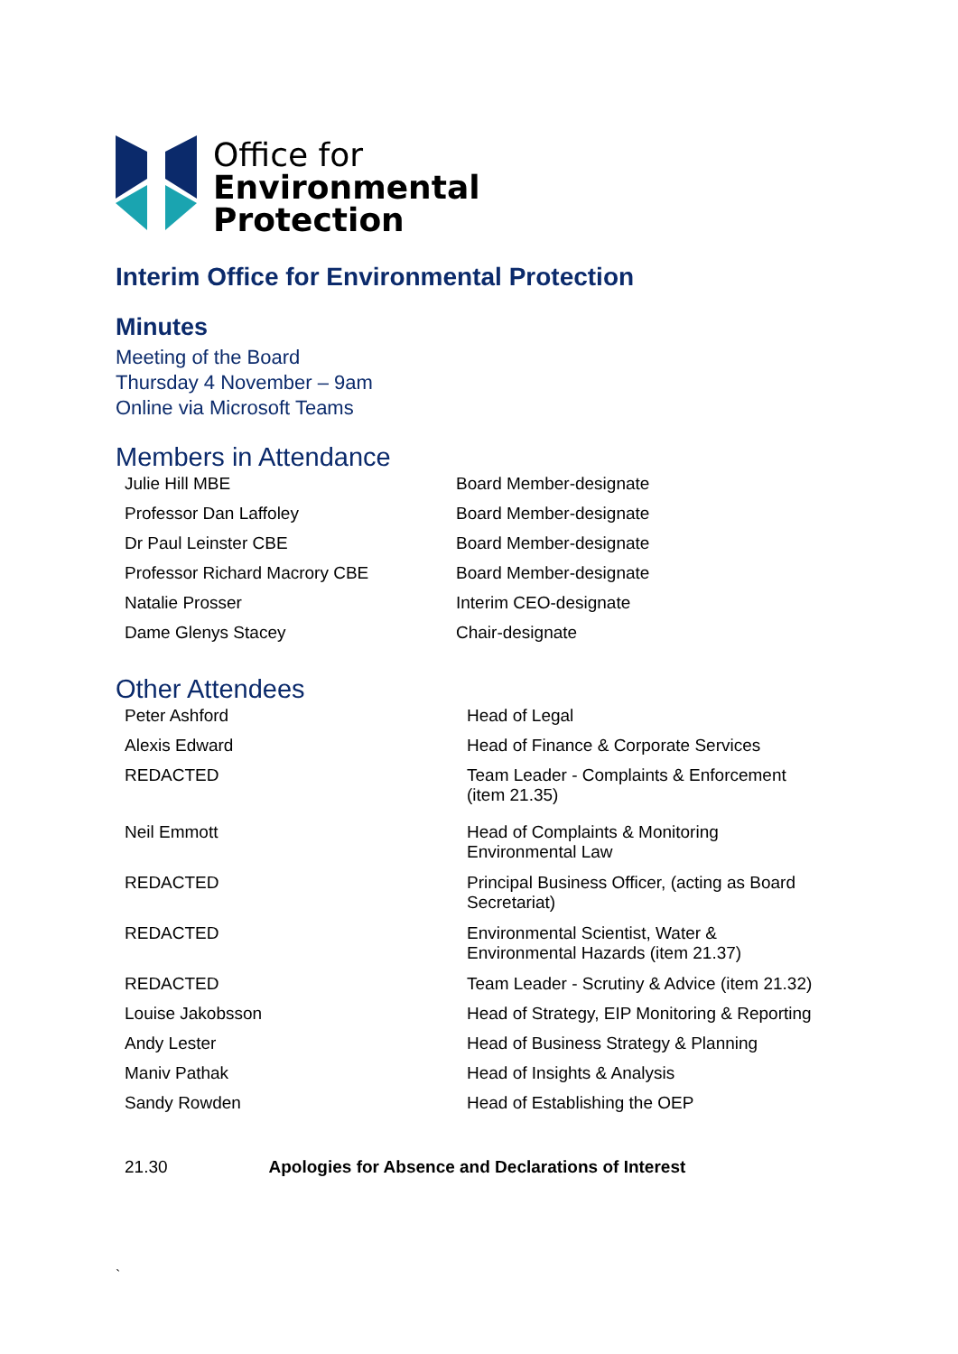Office for
Environmental
Protection
Interim Office for Environmental Protection
Minutes
Meeting of the Board
Thursday 4 November – 9am
Online via Microsoft Teams
Members in Attendance
| Julie Hill MBE | Board Member-designate |
| Professor Dan Laffoley | Board Member-designate |
| Dr Paul Leinster CBE | Board Member-designate |
| Professor Richard Macrory CBE | Board Member-designate |
| Natalie Prosser | Interim CEO-designate |
| Dame Glenys Stacey | Chair-designate |
Other Attendees
| Peter Ashford | Head of Legal |
| Alexis Edward | Head of Finance & Corporate Services |
| REDACTED | Team Leader - Complaints & Enforcement (item 21.35) |
| Neil Emmott | Head of Complaints & Monitoring Environmental Law |
| REDACTED | Principal Business Officer, (acting as Board Secretariat) |
| REDACTED | Environmental Scientist, Water & Environmental Hazards (item 21.37) |
| REDACTED | Team Leader - Scrutiny & Advice (item 21.32) |
| Louise Jakobsson | Head of Strategy, EIP Monitoring & Reporting |
| Andy Lester | Head of Business Strategy & Planning |
| Maniv Pathak | Head of Insights & Analysis |
| Sandy Rowden | Head of Establishing the OEP |
21.30 Apologies for Absence and Declarations of Interest
`